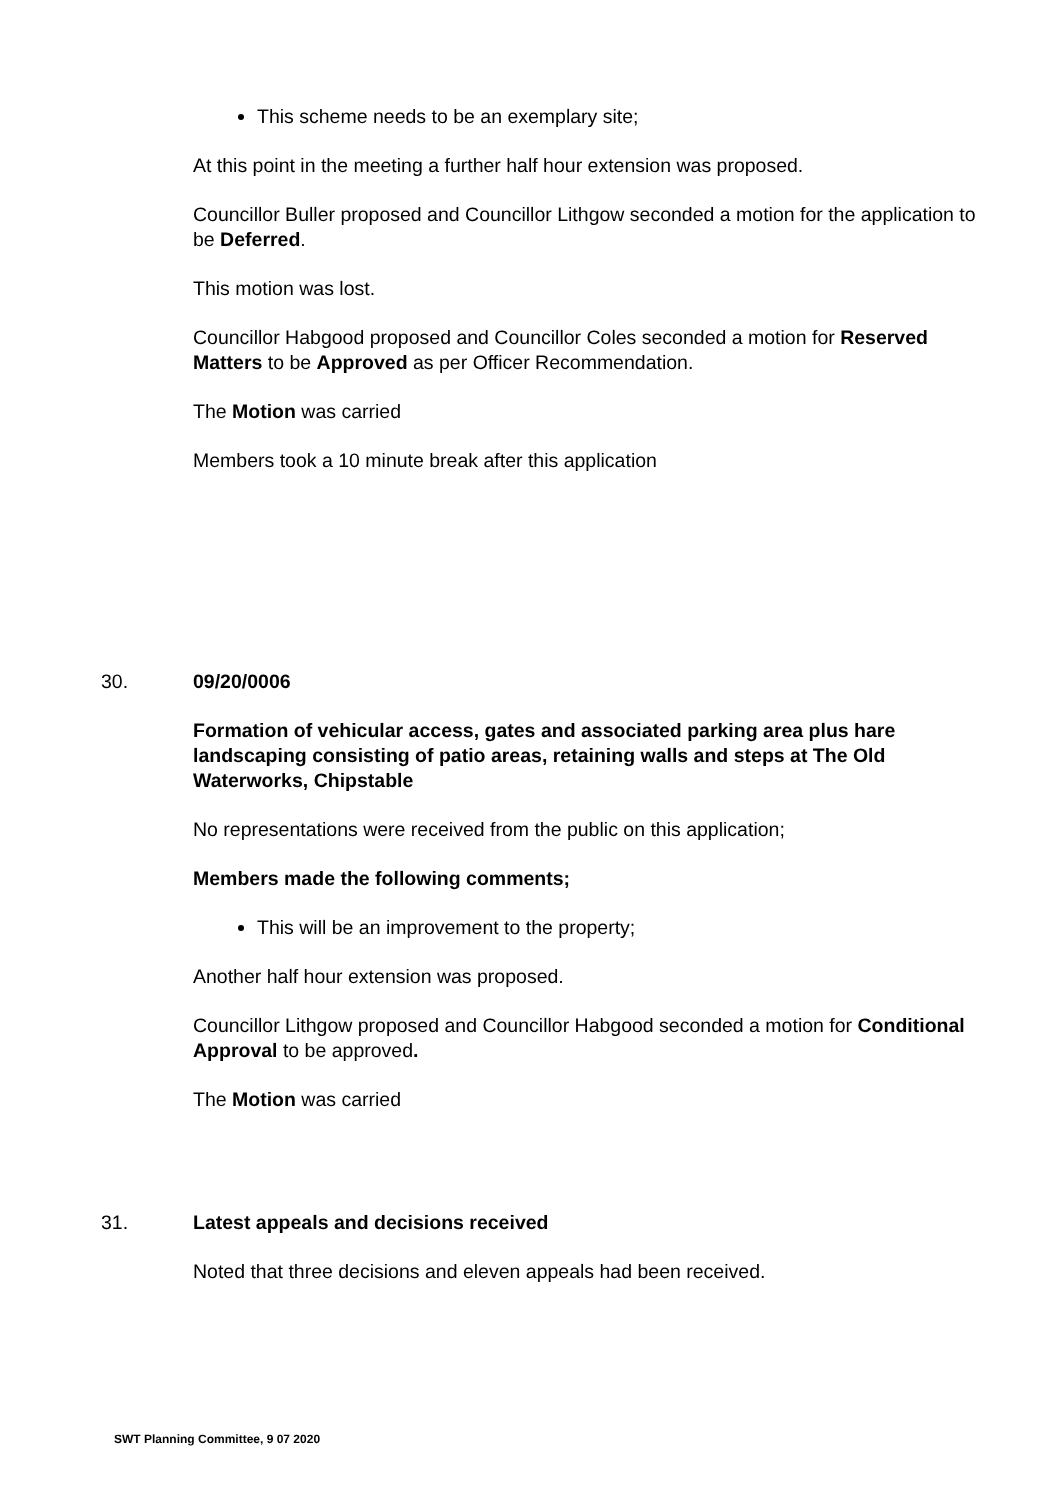This scheme needs to be an exemplary site;
At this point in the meeting a further half hour extension was proposed.
Councillor Buller proposed and Councillor Lithgow seconded a motion for the application to be Deferred.
This motion was lost.
Councillor Habgood proposed and Councillor Coles seconded a motion for Reserved Matters to be Approved as per Officer Recommendation.
The Motion was carried
Members took a 10 minute break after this application
30. 09/20/0006
Formation of vehicular access, gates and associated parking area plus hare landscaping consisting of patio areas, retaining walls and steps at The Old Waterworks, Chipstable
No representations were received from the public on this application;
Members made the following comments;
This will be an improvement to the property;
Another half hour extension was proposed.
Councillor Lithgow proposed and Councillor Habgood seconded a motion for Conditional Approval to be approved.
The Motion was carried
31. Latest appeals and decisions received
Noted that three decisions and eleven appeals had been received.
SWT Planning Committee, 9 07 2020